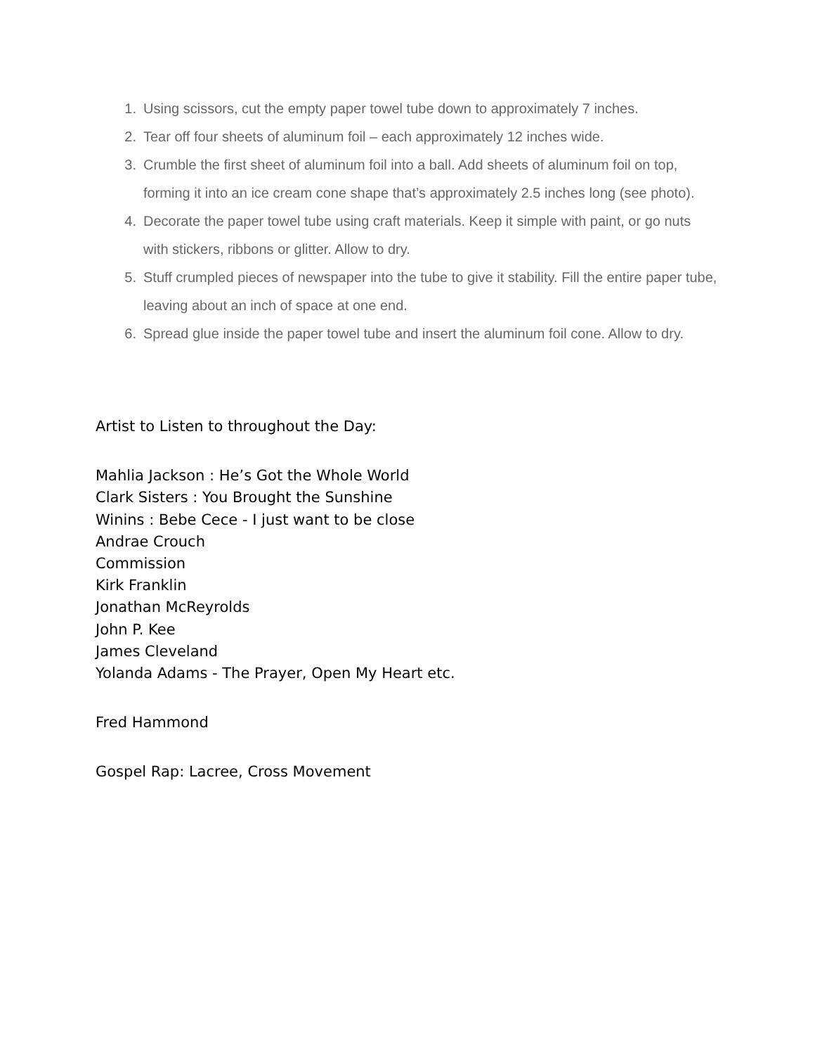1. Using scissors, cut the empty paper towel tube down to approximately 7 inches.
2. Tear off four sheets of aluminum foil – each approximately 12 inches wide.
3. Crumble the first sheet of aluminum foil into a ball. Add sheets of aluminum foil on top, forming it into an ice cream cone shape that’s approximately 2.5 inches long (see photo).
4. Decorate the paper towel tube using craft materials. Keep it simple with paint, or go nuts with stickers, ribbons or glitter. Allow to dry.
5. Stuff crumpled pieces of newspaper into the tube to give it stability. Fill the entire paper tube, leaving about an inch of space at one end.
6. Spread glue inside the paper towel tube and insert the aluminum foil cone. Allow to dry.
Artist to Listen to throughout the Day:
Mahlia Jackson : He’s Got the Whole World
Clark Sisters : You Brought the Sunshine
Winins : Bebe Cece - I just want to be close
Andrae Crouch
Commission
Kirk Franklin
Jonathan McReyrolds
John P. Kee
James Cleveland
Yolanda Adams - The Prayer, Open My Heart etc.
Fred Hammond
Gospel Rap: Lacree, Cross Movement